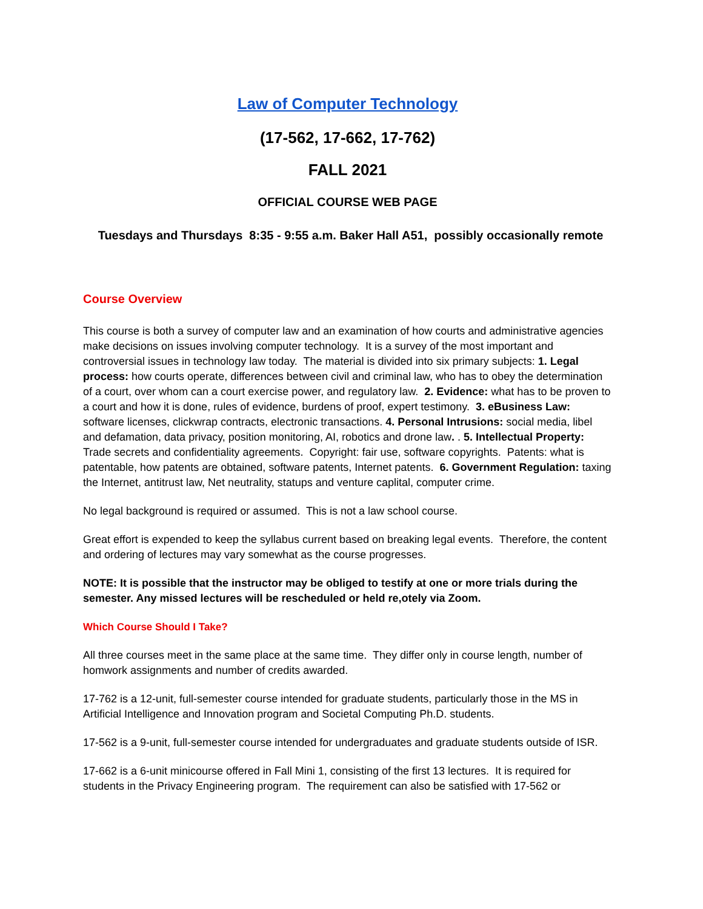Law of Computer Technology
(17-562, 17-662, 17-762)
FALL 2021
OFFICIAL COURSE WEB PAGE
Tuesdays and Thursdays 8:35 - 9:55 a.m. Baker Hall A51, possibly occasionally remote
Course Overview
This course is both a survey of computer law and an examination of how courts and administrative agencies make decisions on issues involving computer technology. It is a survey of the most important and controversial issues in technology law today. The material is divided into six primary subjects: 1. Legal process: how courts operate, differences between civil and criminal law, who has to obey the determination of a court, over whom can a court exercise power, and regulatory law. 2. Evidence: what has to be proven to a court and how it is done, rules of evidence, burdens of proof, expert testimony. 3. eBusiness Law: software licenses, clickwrap contracts, electronic transactions. 4. Personal Intrusions: social media, libel and defamation, data privacy, position monitoring, AI, robotics and drone law. . 5. Intellectual Property: Trade secrets and confidentiality agreements. Copyright: fair use, software copyrights. Patents: what is patentable, how patents are obtained, software patents, Internet patents. 6. Government Regulation: taxing the Internet, antitrust law, Net neutrality, statups and venture caplital, computer crime.
No legal background is required or assumed. This is not a law school course.
Great effort is expended to keep the syllabus current based on breaking legal events. Therefore, the content and ordering of lectures may vary somewhat as the course progresses.
NOTE: It is possible that the instructor may be obliged to testify at one or more trials during the semester. Any missed lectures will be rescheduled or held re,otely via Zoom.
Which Course Should I Take?
All three courses meet in the same place at the same time. They differ only in course length, number of homwork assignments and number of credits awarded.
17-762 is a 12-unit, full-semester course intended for graduate students, particularly those in the MS in Artificial Intelligence and Innovation program and Societal Computing Ph.D. students.
17-562 is a 9-unit, full-semester course intended for undergraduates and graduate students outside of ISR.
17-662 is a 6-unit minicourse offered in Fall Mini 1, consisting of the first 13 lectures. It is required for students in the Privacy Engineering program. The requirement can also be satisfied with 17-562 or